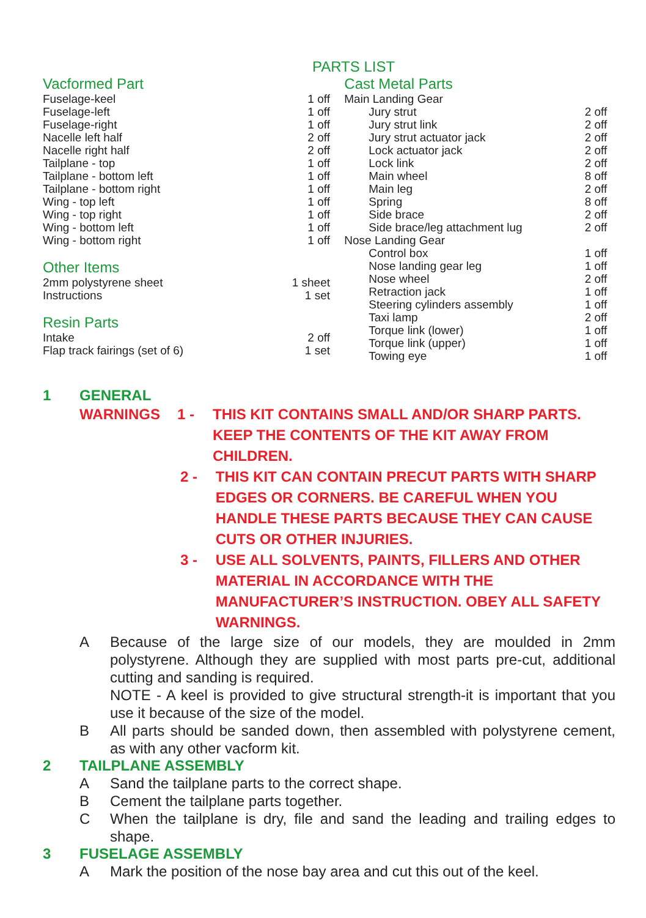PARTS LIST
Vacformed Part
| Fuselage-keel | 1 off |
| Fuselage-left | 1 off |
| Fuselage-right | 1 off |
| Nacelle left half | 2 off |
| Nacelle right half | 2 off |
| Tailplane - top | 1 off |
| Tailplane - bottom left | 1 off |
| Tailplane - bottom right | 1 off |
| Wing - top left | 1 off |
| Wing - top right | 1 off |
| Wing - bottom left | 1 off |
| Wing - bottom right | 1 off |
Other Items
| 2mm polystyrene sheet | 1 sheet |
| Instructions | 1 set |
Resin Parts
| Intake | 2 off |
| Flap track fairings (set of 6) | 1 set |
Cast Metal Parts
| Main Landing Gear | |
| Jury strut | 2 off |
| Jury strut link | 2 off |
| Jury strut actuator jack | 2 off |
| Lock actuator jack | 2 off |
| Lock link | 2 off |
| Main wheel | 8 off |
| Main leg | 2 off |
| Spring | 8 off |
| Side brace | 2 off |
| Side brace/leg attachment lug | 2 off |
| Nose Landing Gear | |
| Control box | 1 off |
| Nose landing gear leg | 1 off |
| Nose wheel | 2 off |
| Retraction jack | 1 off |
| Steering cylinders assembly | 1 off |
| Taxi lamp | 2 off |
| Torque link (lower) | 1 off |
| Torque link (upper) | 1 off |
| Towing eye | 1 off |
1 GENERAL
WARNINGS 1 - THIS KIT CONTAINS SMALL AND/OR SHARP PARTS. KEEP THE CONTENTS OF THE KIT AWAY FROM CHILDREN.
2 - THIS KIT CAN CONTAIN PRECUT PARTS WITH SHARP EDGES OR CORNERS. BE CAREFUL WHEN YOU HANDLE THESE PARTS BECAUSE THEY CAN CAUSE CUTS OR OTHER INJURIES.
3 - USE ALL SOLVENTS, PAINTS, FILLERS AND OTHER MATERIAL IN ACCORDANCE WITH THE MANUFACTURER’S INSTRUCTION. OBEY ALL SAFETY WARNINGS.
A Because of the large size of our models, they are moulded in 2mm polystyrene. Although they are supplied with most parts pre-cut, additional cutting and sanding is required.
NOTE - A keel is provided to give structural strength-it is important that you use it because of the size of the model.
B All parts should be sanded down, then assembled with polystyrene cement, as with any other vacform kit.
2 TAILPLANE ASSEMBLY
A Sand the tailplane parts to the correct shape.
B Cement the tailplane parts together.
C When the tailplane is dry, file and sand the leading and trailing edges to shape.
3 FUSELAGE ASSEMBLY
A Mark the position of the nose bay area and cut this out of the keel.